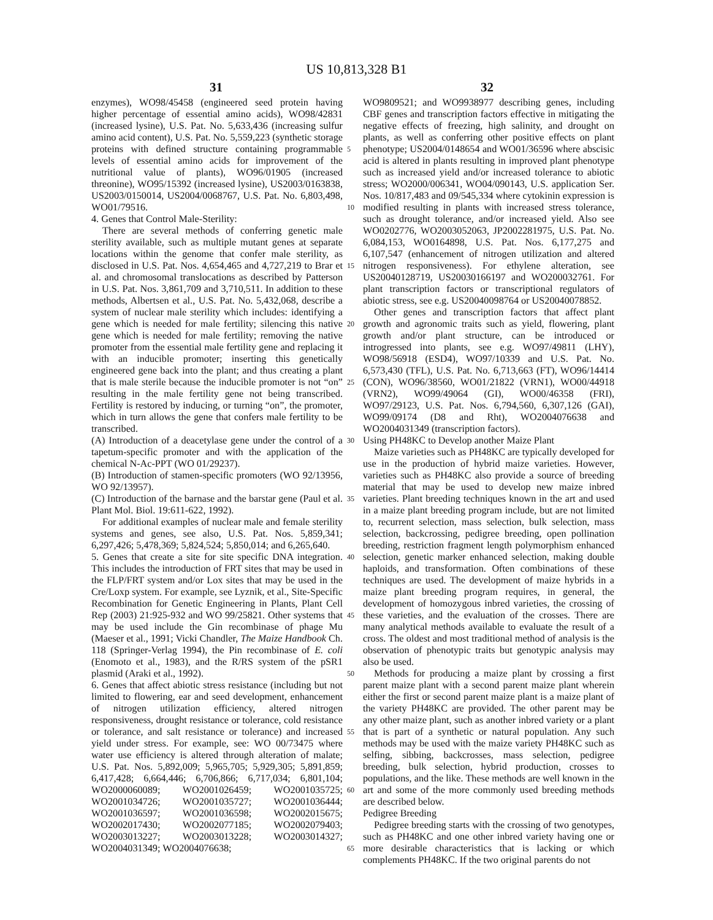US 10,813,328 B1
31 32
enzymes), WO98/45458 (engineered seed protein having higher percentage of essential amino acids), WO98/42831 (increased lysine), U.S. Pat. No. 5,633,436 (increasing sulfur amino acid content), U.S. Pat. No. 5,559,223 (synthetic storage proteins with defined structure containing programmable levels of essential amino acids for improvement of the nutritional value of plants), WO96/01905 (increased threonine), WO95/15392 (increased lysine), US2003/0163838, US2003/0150014, US2004/0068767, U.S. Pat. No. 6,803,498, WO01/79516.
4. Genes that Control Male-Sterility:
There are several methods of conferring genetic male sterility available, such as multiple mutant genes at separate locations within the genome that confer male sterility, as disclosed in U.S. Pat. Nos. 4,654,465 and 4,727,219 to Brar et al. and chromosomal translocations as described by Patterson in U.S. Pat. Nos. 3,861,709 and 3,710,511. In addition to these methods, Albertsen et al., U.S. Pat. No. 5,432,068, describe a system of nuclear male sterility which includes: identifying a gene which is needed for male fertility; silencing this native gene which is needed for male fertility; removing the native promoter from the essential male fertility gene and replacing it with an inducible promoter; inserting this genetically engineered gene back into the plant; and thus creating a plant that is male sterile because the inducible promoter is not “on” resulting in the male fertility gene not being transcribed. Fertility is restored by inducing, or turning “on”, the promoter, which in turn allows the gene that confers male fertility to be transcribed.
(A) Introduction of a deacetylase gene under the control of a tapetum-specific promoter and with the application of the chemical N-Ac-PPT (WO 01/29237).
(B) Introduction of stamen-specific promoters (WO 92/13956, WO 92/13957).
(C) Introduction of the barnase and the barstar gene (Paul et al. Plant Mol. Biol. 19:611-622, 1992).
For additional examples of nuclear male and female sterility systems and genes, see also, U.S. Pat. Nos. 5,859,341; 6,297,426; 5,478,369; 5,824,524; 5,850,014; and 6,265,640.
5. Genes that create a site for site specific DNA integration. This includes the introduction of FRT sites that may be used in the FLP/FRT system and/or Lox sites that may be used in the Cre/Loxp system. For example, see Lyznik, et al., Site-Specific Recombination for Genetic Engineering in Plants, Plant Cell Rep (2003) 21:925-932 and WO 99/25821. Other systems that may be used include the Gin recombinase of phage Mu (Maeser et al., 1991; Vicki Chandler, The Maize Handbook Ch. 118 (Springer-Verlag 1994), the Pin recombinase of E. coli (Enomoto et al., 1983), and the R/RS system of the pSR1 plasmid (Araki et al., 1992).
6. Genes that affect abiotic stress resistance (including but not limited to flowering, ear and seed development, enhancement of nitrogen utilization efficiency, altered nitrogen responsiveness, drought resistance or tolerance, cold resistance or tolerance, and salt resistance or tolerance) and increased yield under stress. For example, see: WO 00/73475 where water use efficiency is altered through alteration of malate; U.S. Pat. Nos. 5,892,009; 5,965,705; 5,929,305; 5,891,859; 6,417,428; 6,664,446; 6,706,866; 6,717,034; 6,801,104; WO2000060089; WO2001026459; WO2001035725; WO2001034726; WO2001035727; WO2001036444; WO2001036597; WO2001036598; WO2002015675; WO2002017430; WO2002077185; WO2002079403; WO2003013227; WO2003013228; WO2003014327; WO2004031349; WO2004076638;
5
10
15
20
25
30
35
40
45
50
55
60
65
WO9809521; and WO9938977 describing genes, including CBF genes and transcription factors effective in mitigating the negative effects of freezing, high salinity, and drought on plants, as well as conferring other positive effects on plant phenotype; US2004/0148654 and WO01/36596 where abscisic acid is altered in plants resulting in improved plant phenotype such as increased yield and/or increased tolerance to abiotic stress; WO2000/006341, WO04/090143, U.S. application Ser. Nos. 10/817,483 and 09/545,334 where cytokinin expression is modified resulting in plants with increased stress tolerance, such as drought tolerance, and/or increased yield. Also see WO0202776, WO2003052063, JP2002281975, U.S. Pat. No. 6,084,153, WO0164898, U.S. Pat. Nos. 6,177,275 and 6,107,547 (enhancement of nitrogen utilization and altered nitrogen responsiveness). For ethylene alteration, see US20040128719, US20030166197 and WO200032761. For plant transcription factors or transcriptional regulators of abiotic stress, see e.g. US20040098764 or US20040078852.
Other genes and transcription factors that affect plant growth and agronomic traits such as yield, flowering, plant growth and/or plant structure, can be introduced or introgressed into plants, see e.g. WO97/49811 (LHY), WO98/56918 (ESD4), WO97/10339 and U.S. Pat. No. 6,573,430 (TFL), U.S. Pat. No. 6,713,663 (FT), WO96/14414 (CON), WO96/38560, WO01/21822 (VRN1), WO00/44918 (VRN2), WO99/49064 (GI), WO00/46358 (FRI), WO97/29123, U.S. Pat. Nos. 6,794,560, 6,307,126 (GAI), WO99/09174 (D8 and Rht), WO2004076638 and WO2004031349 (transcription factors).
Using PH48KC to Develop another Maize Plant
Maize varieties such as PH48KC are typically developed for use in the production of hybrid maize varieties. However, varieties such as PH48KC also provide a source of breeding material that may be used to develop new maize inbred varieties. Plant breeding techniques known in the art and used in a maize plant breeding program include, but are not limited to, recurrent selection, mass selection, bulk selection, mass selection, backcrossing, pedigree breeding, open pollination breeding, restriction fragment length polymorphism enhanced selection, genetic marker enhanced selection, making double haploids, and transformation. Often combinations of these techniques are used. The development of maize hybrids in a maize plant breeding program requires, in general, the development of homozygous inbred varieties, the crossing of these varieties, and the evaluation of the crosses. There are many analytical methods available to evaluate the result of a cross. The oldest and most traditional method of analysis is the observation of phenotypic traits but genotypic analysis may also be used.
Methods for producing a maize plant by crossing a first parent maize plant with a second parent maize plant wherein either the first or second parent maize plant is a maize plant of the variety PH48KC are provided. The other parent may be any other maize plant, such as another inbred variety or a plant that is part of a synthetic or natural population. Any such methods may be used with the maize variety PH48KC such as selfing, sibbing, backcrosses, mass selection, pedigree breeding, bulk selection, hybrid production, crosses to populations, and the like. These methods are well known in the art and some of the more commonly used breeding methods are described below.
Pedigree Breeding
Pedigree breeding starts with the crossing of two genotypes, such as PH48KC and one other inbred variety having one or more desirable characteristics that is lacking or which complements PH48KC. If the two original parents do not